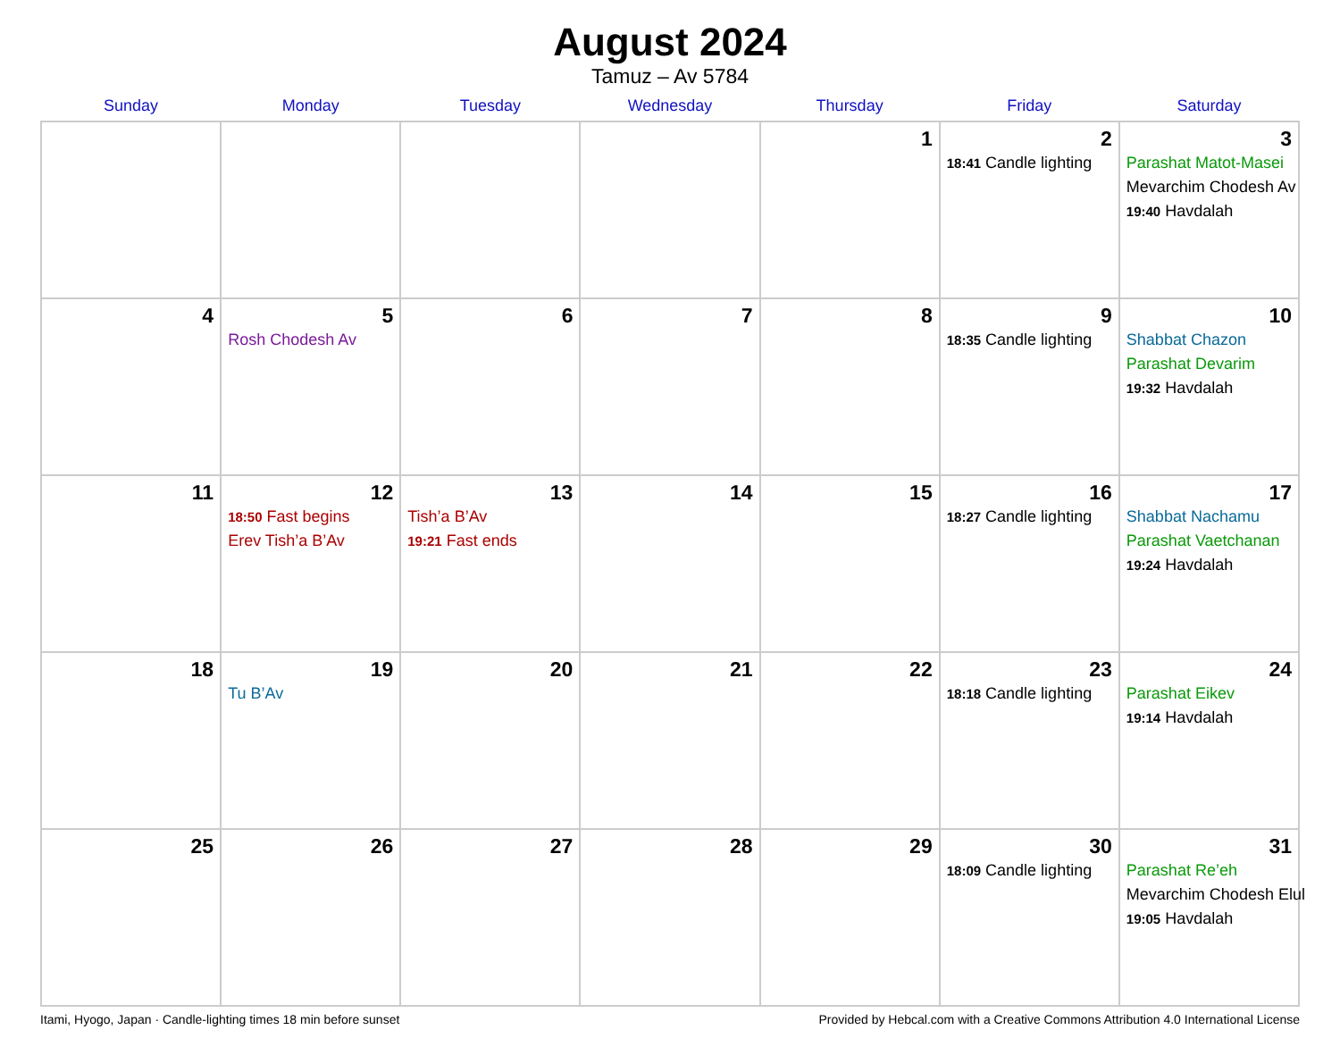August 2024
Tamuz – Av 5784
| Sunday | Monday | Tuesday | Wednesday | Thursday | Friday | Saturday |
| --- | --- | --- | --- | --- | --- | --- |
| | | | | 1 | 2 18:41 Candle lighting | 3 Parashat Matot-Masei Mevarchim Chodesh Av 19:40 Havdalah |
| 4 | 5 Rosh Chodesh Av | 6 | 7 | 8 | 9 18:35 Candle lighting | 10 Shabbat Chazon Parashat Devarim 19:32 Havdalah |
| 11 | 12 18:50 Fast begins Erev Tish’a B’Av | 13 Tish’a B’Av 19:21 Fast ends | 14 | 15 | 16 18:27 Candle lighting | 17 Shabbat Nachamu Parashat Vaetchanan 19:24 Havdalah |
| 18 | 19 Tu B’Av | 20 | 21 | 22 | 23 18:18 Candle lighting | 24 Parashat Eikev 19:14 Havdalah |
| 25 | 26 | 27 | 28 | 29 | 30 18:09 Candle lighting | 31 Parashat Re’eh Mevarchim Chodesh Elul 19:05 Havdalah |
Itami, Hyogo, Japan · Candle-lighting times 18 min before sunset Provided by Hebcal.com with a Creative Commons Attribution 4.0 International License